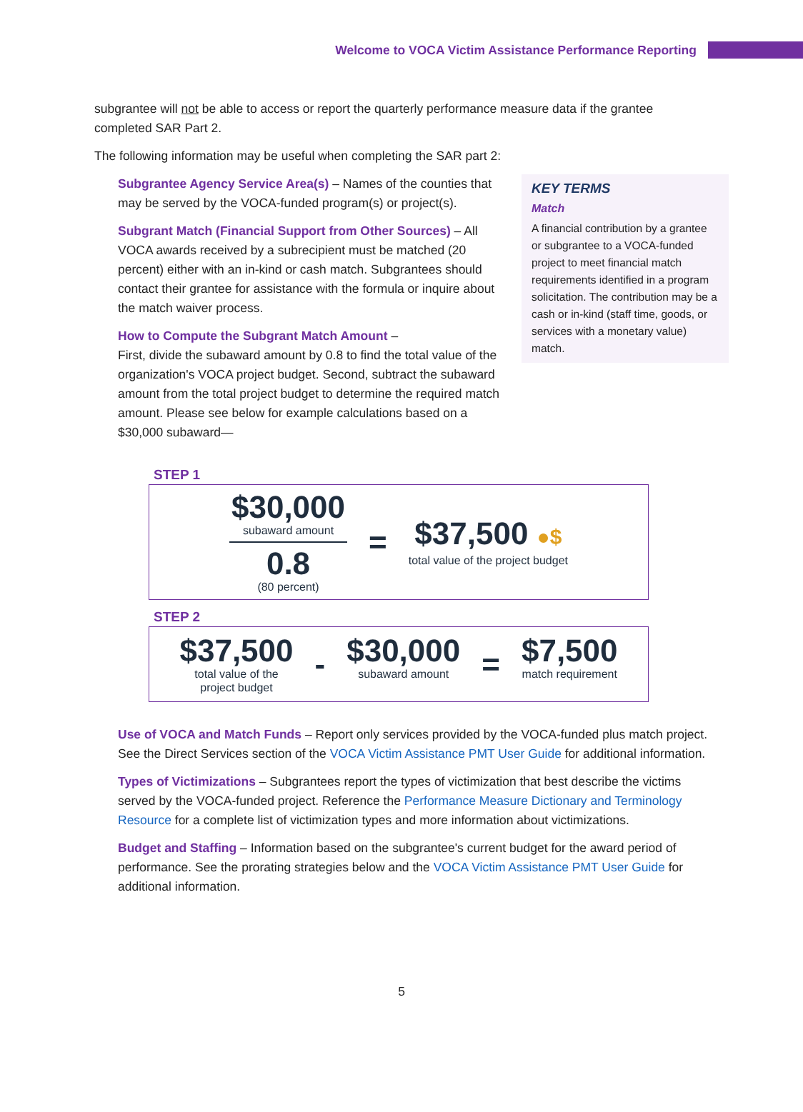Welcome to VOCA Victim Assistance Performance Reporting
subgrantee will not be able to access or report the quarterly performance measure data if the grantee completed SAR Part 2.
The following information may be useful when completing the SAR part 2:
Subgrantee Agency Service Area(s) – Names of the counties that may be served by the VOCA-funded program(s) or project(s).
Subgrant Match (Financial Support from Other Sources) – All VOCA awards received by a subrecipient must be matched (20 percent) either with an in-kind or cash match. Subgrantees should contact their grantee for assistance with the formula or inquire about the match waiver process.
How to Compute the Subgrant Match Amount –
First, divide the subaward amount by 0.8 to find the total value of the organization's VOCA project budget. Second, subtract the subaward amount from the total project budget to determine the required match amount. Please see below for example calculations based on a $30,000 subaward—
KEY TERMS
Match
A financial contribution by a grantee or subgrantee to a VOCA-funded project to meet financial match requirements identified in a program solicitation. The contribution may be a cash or in-kind (staff time, goods, or services with a monetary value) match.
STEP 1
$30,000
subaward amount
0.8
(80 percent)
=
$37,500 ●$
total value of the project budget
STEP 2
$37,500
total value of the
project budget
-
$30,000
subaward amount
=
$7,500
match requirement
Use of VOCA and Match Funds – Report only services provided by the VOCA-funded plus match project. See the Direct Services section of the VOCA Victim Assistance PMT User Guide for additional information.
Types of Victimizations – Subgrantees report the types of victimization that best describe the victims served by the VOCA-funded project. Reference the Performance Measure Dictionary and Terminology Resource for a complete list of victimization types and more information about victimizations.
Budget and Staffing – Information based on the subgrantee's current budget for the award period of performance. See the prorating strategies below and the VOCA Victim Assistance PMT User Guide for additional information.
5